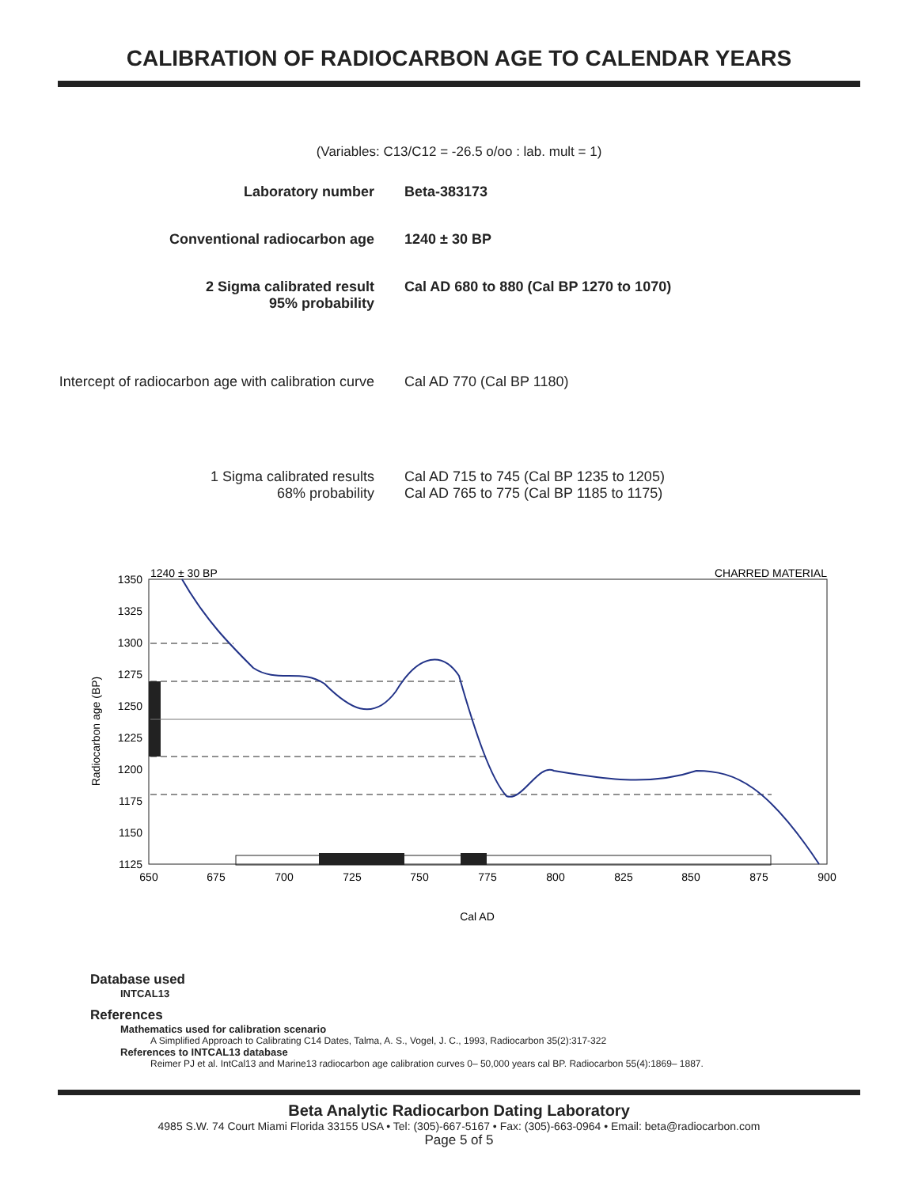CALIBRATION OF RADIOCARBON AGE TO CALENDAR YEARS
(Variables: C13/C12 = -26.5 o/oo : lab. mult = 1)
| Laboratory number | Beta-383173 |
| Conventional radiocarbon age | 1240 ± 30 BP |
| 2 Sigma calibrated result 95% probability | Cal AD 680 to 880 (Cal BP 1270 to 1070) |
| Intercept of radiocarbon age with calibration curve | Cal AD 770 (Cal BP 1180) |
| 1 Sigma calibrated results 68% probability | Cal AD 715 to 745 (Cal BP 1235 to 1205) Cal AD 765 to 775 (Cal BP 1185 to 1175) |
1240 ± 30 BP
CHARRED MATERIAL
1350
1325
1300
1275
1250
1225
1200
1175
1150
1125
650
675
700
725
750
775
800
825
850
875
900
Cal AD
Radiocarbon age (BP)
Database used
INTCAL13
References
Mathematics used for calibration scenario
A Simplified Approach to Calibrating C14 Dates, Talma, A. S., Vogel, J. C., 1993, Radiocarbon 35(2):317-322
References to INTCAL13 database
Reimer PJ et al. IntCal13 and Marine13 radiocarbon age calibration curves 0– 50,000 years cal BP. Radiocarbon 55(4):1869– 1887.
Beta Analytic Radiocarbon Dating Laboratory
4985 S.W. 74 Court Miami Florida 33155 USA • Tel: (305)-667-5167 • Fax: (305)-663-0964 • Email: beta@radiocarbon.com
Page 5 of 5